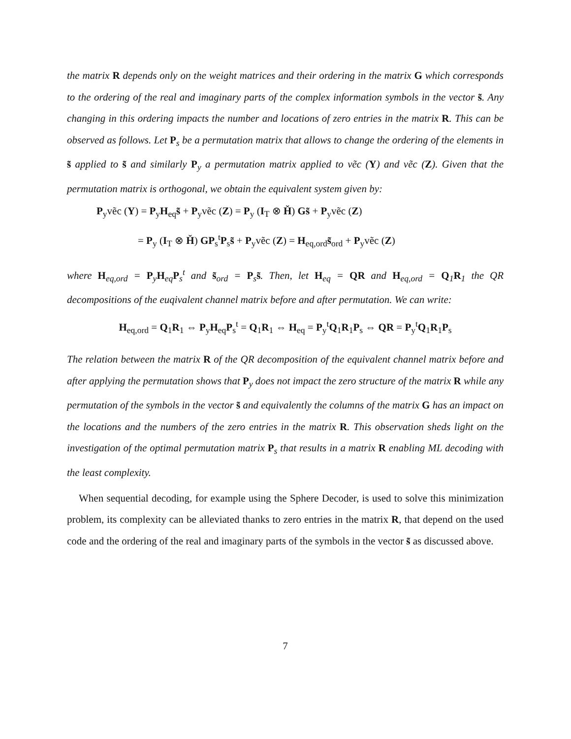the matrix R depends only on the weight matrices and their ordering in the matrix G which corresponds to the ordering of the real and imaginary parts of the complex information symbols in the vector s̃. Any changing in this ordering impacts the number and locations of zero entries in the matrix R. This can be observed as follows. Let P<sub>s</sub> be a permutation matrix that allows to change the ordering of the elements in s̃ applied to s̃ and similarly P<sub>y</sub> a permutation matrix applied to vẽc (Y) and vẽc (Z). Given that the permutation matrix is orthogonal, we obtain the equivalent system given by:
P<sub>y</sub>vẽc (Y) = P<sub>y</sub>H<sub>eq</sub>s̃ + P<sub>y</sub>vẽc (Z) = P<sub>y</sub> (I<sub>T</sub> ⊗ Ȟ) Gs̃ + P<sub>y</sub>vẽc (Z)
= P<sub>y</sub> (I<sub>T</sub> ⊗ Ȟ) GP<sub>s</sub><sup>t</sup>P<sub>s</sub>s̃ + P<sub>y</sub>vẽc (Z) = H<sub>eq,ord</sub>s̃<sub>ord</sub> + P<sub>y</sub>vẽc (Z)
where H<sub>eq,ord</sub> = P<sub>y</sub>H<sub>eq</sub>P<sub>s</sub><sup>t</sup> and s̃<sub>ord</sub> = P<sub>s</sub>s̃. Then, let H<sub>eq</sub> = QR and H<sub>eq,ord</sub> = Q<sub>1</sub>R<sub>1</sub> the QR decompositions of the euqivalent channel matrix before and after permutation. We can write:
H<sub>eq,ord</sub> = Q<sub>1</sub>R<sub>1</sub> ⇔ P<sub>y</sub>H<sub>eq</sub>P<sub>s</sub><sup>t</sup> = Q<sub>1</sub>R<sub>1</sub> ⇔ H<sub>eq</sub> = P<sub>y</sub><sup>t</sup>Q<sub>1</sub>R<sub>1</sub>P<sub>s</sub> ⇔ QR = P<sub>y</sub><sup>t</sup>Q<sub>1</sub>R<sub>1</sub>P<sub>s</sub>
The relation between the matrix R of the QR decomposition of the equivalent channel matrix before and after applying the permutation shows that P<sub>y</sub> does not impact the zero structure of the matrix R while any permutation of the symbols in the vector s̃ and equivalently the columns of the matrix G has an impact on the locations and the numbers of the zero entries in the matrix R. This observation sheds light on the investigation of the optimal permutation matrix P<sub>s</sub> that results in a matrix R enabling ML decoding with the least complexity.
When sequential decoding, for example using the Sphere Decoder, is used to solve this minimization problem, its complexity can be alleviated thanks to zero entries in the matrix R, that depend on the used code and the ordering of the real and imaginary parts of the symbols in the vector s̃ as discussed above.
7